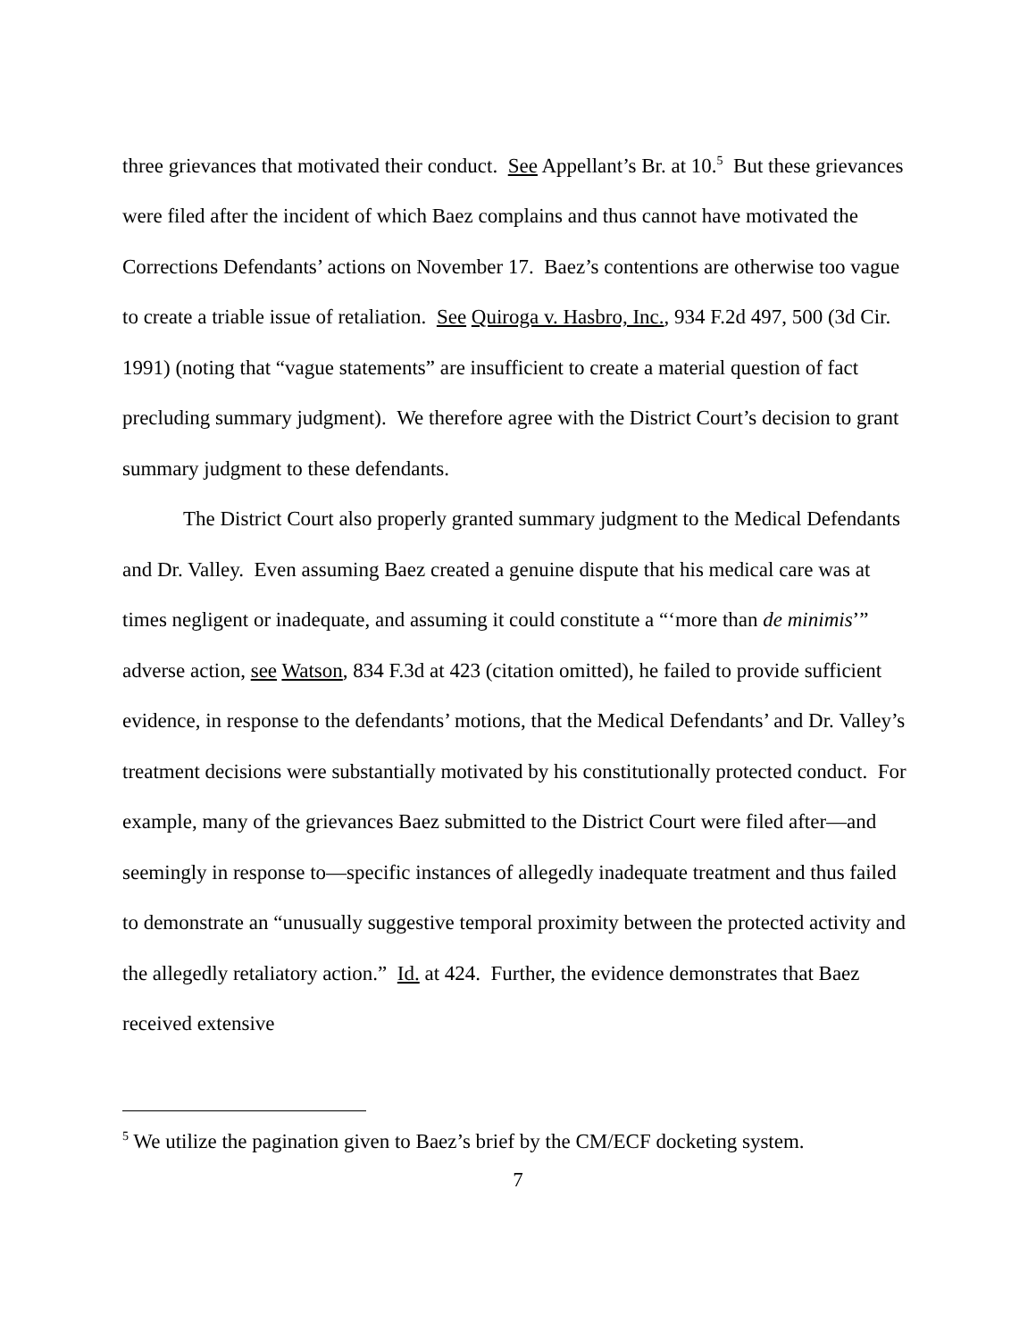three grievances that motivated their conduct. See Appellant’s Br. at 10.<sup>5</sup> But these grievances were filed after the incident of which Baez complains and thus cannot have motivated the Corrections Defendants’ actions on November 17. Baez’s contentions are otherwise too vague to create a triable issue of retaliation. See Quiroga v. Hasbro, Inc., 934 F.2d 497, 500 (3d Cir. 1991) (noting that “vague statements” are insufficient to create a material question of fact precluding summary judgment). We therefore agree with the District Court’s decision to grant summary judgment to these defendants.
The District Court also properly granted summary judgment to the Medical Defendants and Dr. Valley. Even assuming Baez created a genuine dispute that his medical care was at times negligent or inadequate, and assuming it could constitute a “‘more than de minimis’” adverse action, see Watson, 834 F.3d at 423 (citation omitted), he failed to provide sufficient evidence, in response to the defendants’ motions, that the Medical Defendants’ and Dr. Valley’s treatment decisions were substantially motivated by his constitutionally protected conduct. For example, many of the grievances Baez submitted to the District Court were filed after—and seemingly in response to—specific instances of allegedly inadequate treatment and thus failed to demonstrate an “unusually suggestive temporal proximity between the protected activity and the allegedly retaliatory action.” Id. at 424. Further, the evidence demonstrates that Baez received extensive
<sup>5</sup> We utilize the pagination given to Baez’s brief by the CM/ECF docketing system.
7